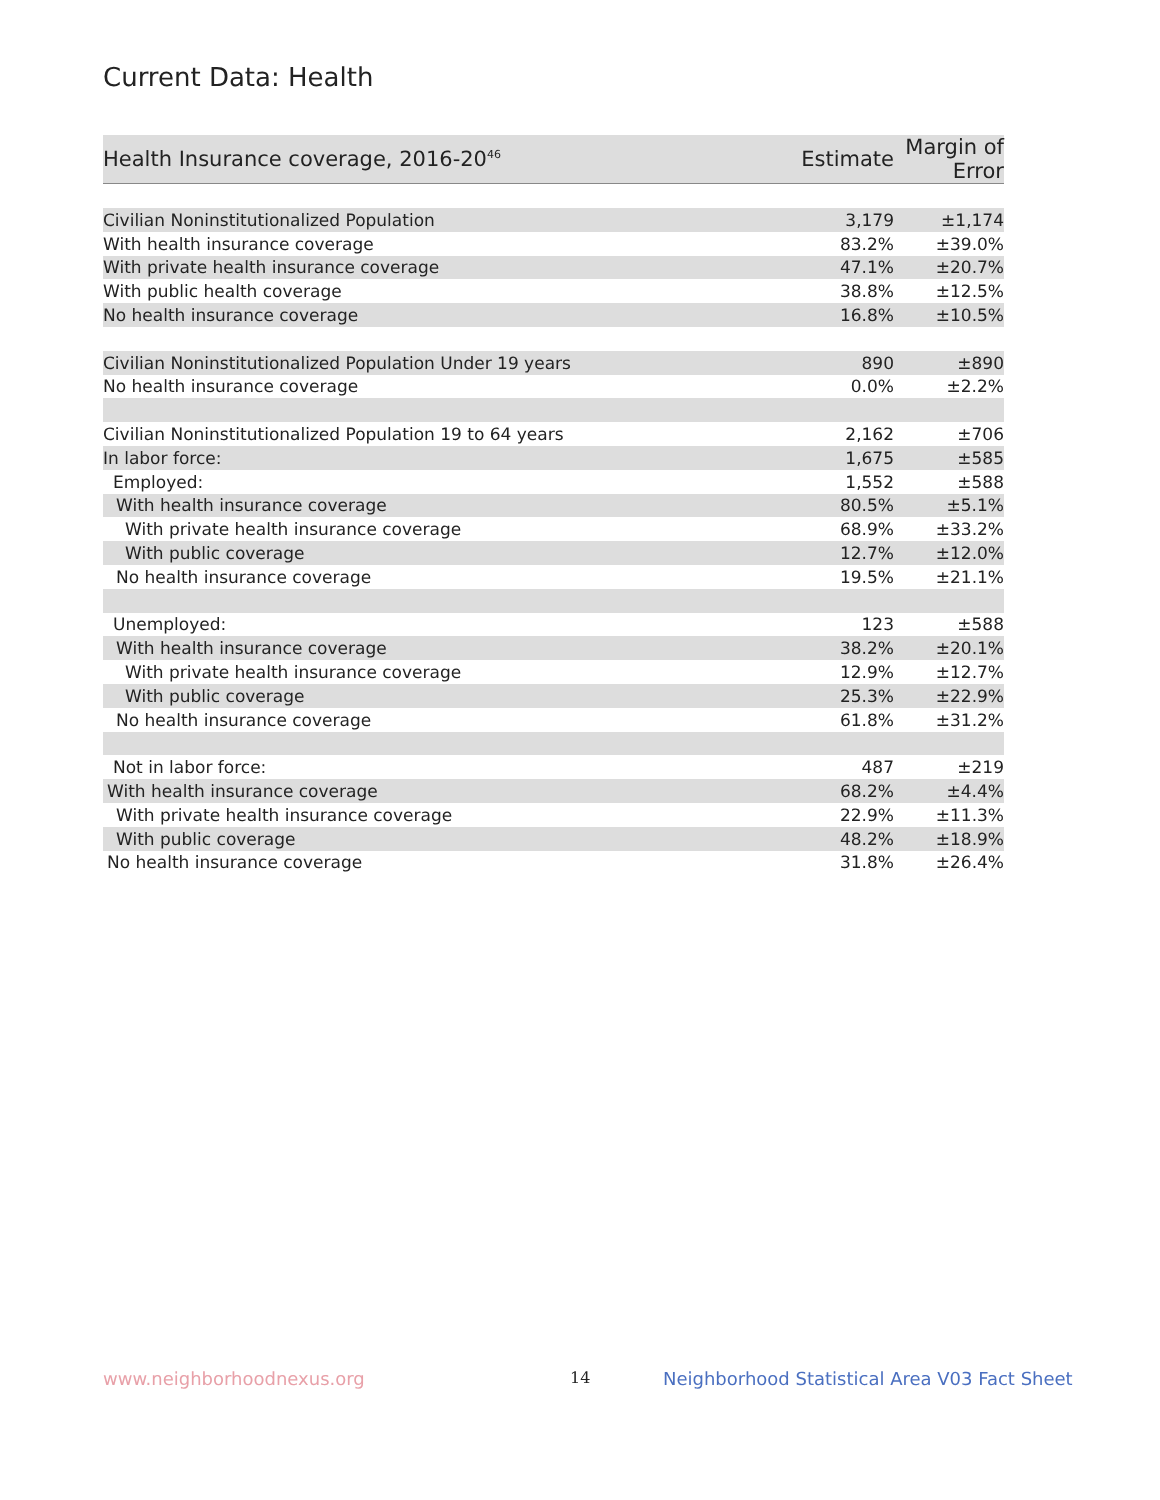Current Data: Health
| Health Insurance coverage, 2016-20<sup>46</sup> | Estimate | Margin of Error |
| --- | --- | --- |
| Civilian Noninstitutionalized Population | 3,179 | ±1,174 |
| With health insurance coverage | 83.2% | ±39.0% |
| With private health insurance coverage | 47.1% | ±20.7% |
| With public health coverage | 38.8% | ±12.5% |
| No health insurance coverage | 16.8% | ±10.5% |
| Civilian Noninstitutionalized Population Under 19 years | 890 | ±890 |
| No health insurance coverage | 0.0% | ±2.2% |
| Civilian Noninstitutionalized Population 19 to 64 years | 2,162 | ±706 |
| In labor force: | 1,675 | ±585 |
| Employed: | 1,552 | ±588 |
| With health insurance coverage | 80.5% | ±5.1% |
| With private health insurance coverage | 68.9% | ±33.2% |
| With public coverage | 12.7% | ±12.0% |
| No health insurance coverage | 19.5% | ±21.1% |
| Unemployed: | 123 | ±588 |
| With health insurance coverage | 38.2% | ±20.1% |
| With private health insurance coverage | 12.9% | ±12.7% |
| With public coverage | 25.3% | ±22.9% |
| No health insurance coverage | 61.8% | ±31.2% |
| Not in labor force: | 487 | ±219 |
| With health insurance coverage | 68.2% | ±4.4% |
| With private health insurance coverage | 22.9% | ±11.3% |
| With public coverage | 48.2% | ±18.9% |
| No health insurance coverage | 31.8% | ±26.4% |
www.neighborhoodnexus.org 14
Neighborhood Statistical Area V03 Fact Sheet